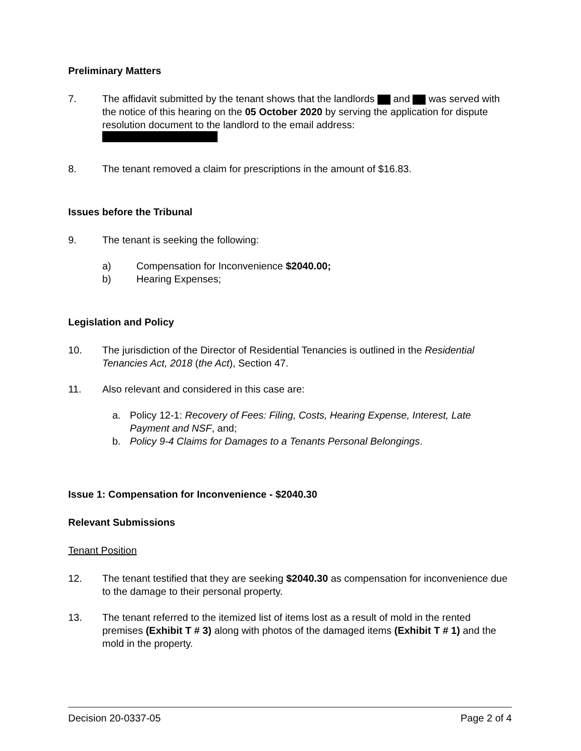Preliminary Matters
7. The affidavit submitted by the tenant shows that the landlords and was served with the notice of this hearing on the 05 October 2020 by serving the application for dispute resolution document to the landlord to the email address:
8. The tenant removed a claim for prescriptions in the amount of $16.83.
Issues before the Tribunal
9. The tenant is seeking the following:
a) Compensation for Inconvenience $2040.00;
b) Hearing Expenses;
Legislation and Policy
10. The jurisdiction of the Director of Residential Tenancies is outlined in the Residential Tenancies Act, 2018 (the Act), Section 47.
11. Also relevant and considered in this case are:
a. Policy 12-1: Recovery of Fees: Filing, Costs, Hearing Expense, Interest, Late Payment and NSF, and;
b. Policy 9-4 Claims for Damages to a Tenants Personal Belongings.
Issue 1: Compensation for Inconvenience - $2040.30
Relevant Submissions
Tenant Position
12. The tenant testified that they are seeking $2040.30 as compensation for inconvenience due to the damage to their personal property.
13. The tenant referred to the itemized list of items lost as a result of mold in the rented premises (Exhibit T # 3) along with photos of the damaged items (Exhibit T # 1) and the mold in the property.
Decision 20-0337-05 Page 2 of 4